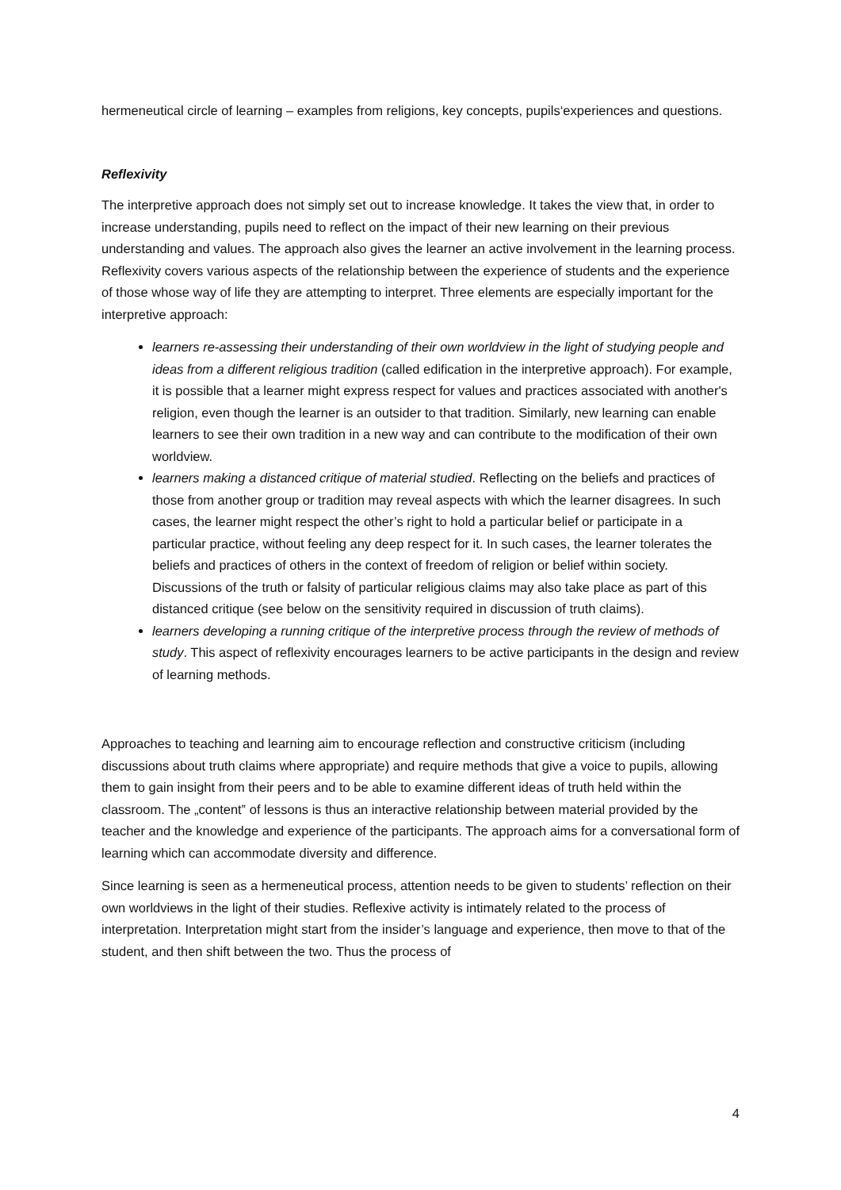hermeneutical circle of learning – examples from religions, key concepts, pupils‘experiences and questions.
Reflexivity
The interpretive approach does not simply set out to increase knowledge. It takes the view that, in order to increase understanding, pupils need to reflect on the impact of their new learning on their previous understanding and values. The approach also gives the learner an active involvement in the learning process. Reflexivity covers various aspects of the relationship between the experience of students and the experience of those whose way of life they are attempting to interpret. Three elements are especially important for the interpretive approach:
learners re-assessing their understanding of their own worldview in the light of studying people and ideas from a different religious tradition (called edification in the interpretive approach). For example, it is possible that a learner might express respect for values and practices associated with another's religion, even though the learner is an outsider to that tradition. Similarly, new learning can enable learners to see their own tradition in a new way and can contribute to the modification of their own worldview.
learners making a distanced critique of material studied. Reflecting on the beliefs and practices of those from another group or tradition may reveal aspects with which the learner disagrees. In such cases, the learner might respect the other’s right to hold a particular belief or participate in a particular practice, without feeling any deep respect for it. In such cases, the learner tolerates the beliefs and practices of others in the context of freedom of religion or belief within society. Discussions of the truth or falsity of particular religious claims may also take place as part of this distanced critique (see below on the sensitivity required in discussion of truth claims).
learners developing a running critique of the interpretive process through the review of methods of study. This aspect of reflexivity encourages learners to be active participants in the design and review of learning methods.
Approaches to teaching and learning aim to encourage reflection and constructive criticism (including discussions about truth claims where appropriate) and require methods that give a voice to pupils, allowing them to gain insight from their peers and to be able to examine different ideas of truth held within the classroom. The „content‟ of lessons is thus an interactive relationship between material provided by the teacher and the knowledge and experience of the participants. The approach aims for a conversational form of learning which can accommodate diversity and difference.
Since learning is seen as a hermeneutical process, attention needs to be given to students’ reflection on their own worldviews in the light of their studies. Reflexive activity is intimately related to the process of interpretation. Interpretation might start from the insider’s language and experience, then move to that of the student, and then shift between the two. Thus the process of
4